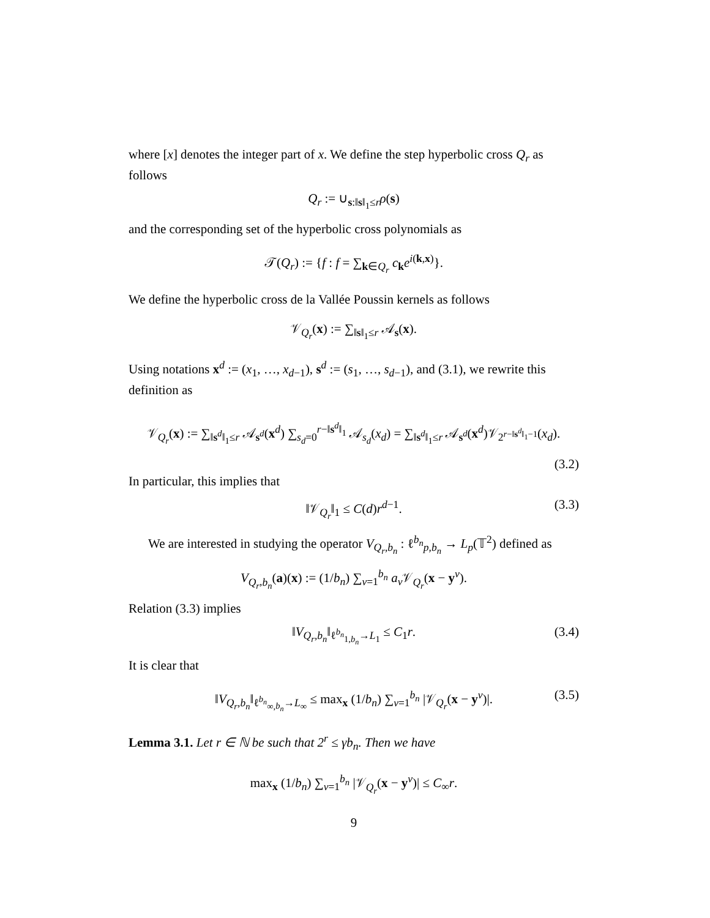where [x] denotes the integer part of x. We define the step hyperbolic cross Q<sub>r</sub> as follows
Q<sub>r</sub> := ∪<sub>s:‖s‖<sub>1</sub>≤r</sub>ρ(s)
and the corresponding set of the hyperbolic cross polynomials as
𝒯(Q<sub>r</sub>) := {f : f = ∑<sub>k∈Q<sub>r</sub></sub> c<sub>k</sub>e<sup>i(k,x)</sup>}.
We define the hyperbolic cross de la Vallée Poussin kernels as follows
𝒱<sub>Q<sub>r</sub></sub>(x) := ∑<sub>‖s‖<sub>1</sub>≤r</sub> 𝒜<sub>s</sub>(x).
Using notations x<sup>d</sup> := (x<sub>1</sub>, …, x<sub>d−1</sub>), s<sup>d</sup> := (s<sub>1</sub>, …, s<sub>d−1</sub>), and (3.1), we rewrite this definition as
𝒱<sub>Q<sub>r</sub></sub>(x) := ∑<sub>‖s<sup>d</sup>‖<sub>1</sub>≤r</sub> 𝒜<sub>s<sup>d</sup></sub>(x<sup>d</sup>) ∑<sub>s<sub>d</sub>=0</sub><sup>r−‖s<sup>d</sup>‖<sub>1</sub></sup> 𝒜<sub>s<sub>d</sub></sub>(x<sub>d</sub>) = ∑<sub>‖s<sup>d</sup>‖<sub>1</sub>≤r</sub> 𝒜<sub>s<sup>d</sup></sub>(x<sup>d</sup>)𝒱<sub>2<sup>r−‖s<sup>d</sup>‖<sub>1</sub>−1</sup></sub>(x<sub>d</sub>).
(3.2)
In particular, this implies that
‖𝒱<sub>Q<sub>r</sub></sub>‖<sub>1</sub> ≤ C(d)r<sup>d−1</sup>. (3.3)
We are interested in studying the operator V<sub>Q<sub>r</sub>,b<sub>n</sub></sub> : ℓ<sup>b<sub>n</sub></sup><sub>p,b<sub>n</sub></sub> → L<sub>p</sub>(𝕋<sup>2</sup>) defined as
V<sub>Q<sub>r</sub>,b<sub>n</sub></sub>(a)(x) := (1/b<sub>n</sub>) ∑<sub>ν=1</sub><sup>b<sub>n</sub></sup> a<sub>ν</sub> 𝒱<sub>Q<sub>r</sub></sub>(x − y<sup>ν</sup>).
Relation (3.3) implies
‖V<sub>Q<sub>r</sub>,b<sub>n</sub></sub>‖<sub>ℓ<sup>b<sub>n</sub></sup><sub>1,b<sub>n</sub></sub>→L<sub>1</sub></sub> ≤ C<sub>1</sub>r. (3.4)
It is clear that
‖V<sub>Q<sub>r</sub>,b<sub>n</sub></sub>‖<sub>ℓ<sup>b<sub>n</sub></sup><sub>∞,b<sub>n</sub></sub>→L<sub>∞</sub></sub> ≤ max<sub>x</sub> (1/b<sub>n</sub>) ∑<sub>ν=1</sub><sup>b<sub>n</sub></sup> |𝒱<sub>Q<sub>r</sub></sub>(x − y<sup>ν</sup>)|. (3.5)
Lemma 3.1. Let r ∈ ℕ be such that 2<sup>r</sup> ≤ γb<sub>n</sub>. Then we have
max<sub>x</sub> (1/b<sub>n</sub>) ∑<sub>ν=1</sub><sup>b<sub>n</sub></sup> |𝒱<sub>Q<sub>r</sub></sub>(x − y<sup>ν</sup>)| ≤ C<sub>∞</sub>r.
9